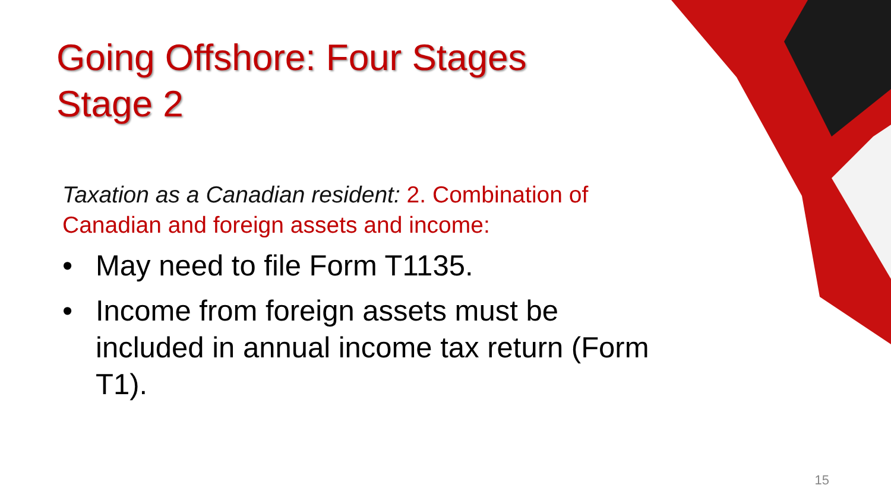Going Offshore: Four Stages
Stage 2
Taxation as a Canadian resident: 2. Combination of Canadian and foreign assets and income:
• May need to file Form T1135.
• Income from foreign assets must be included in annual income tax return (Form T1).
15